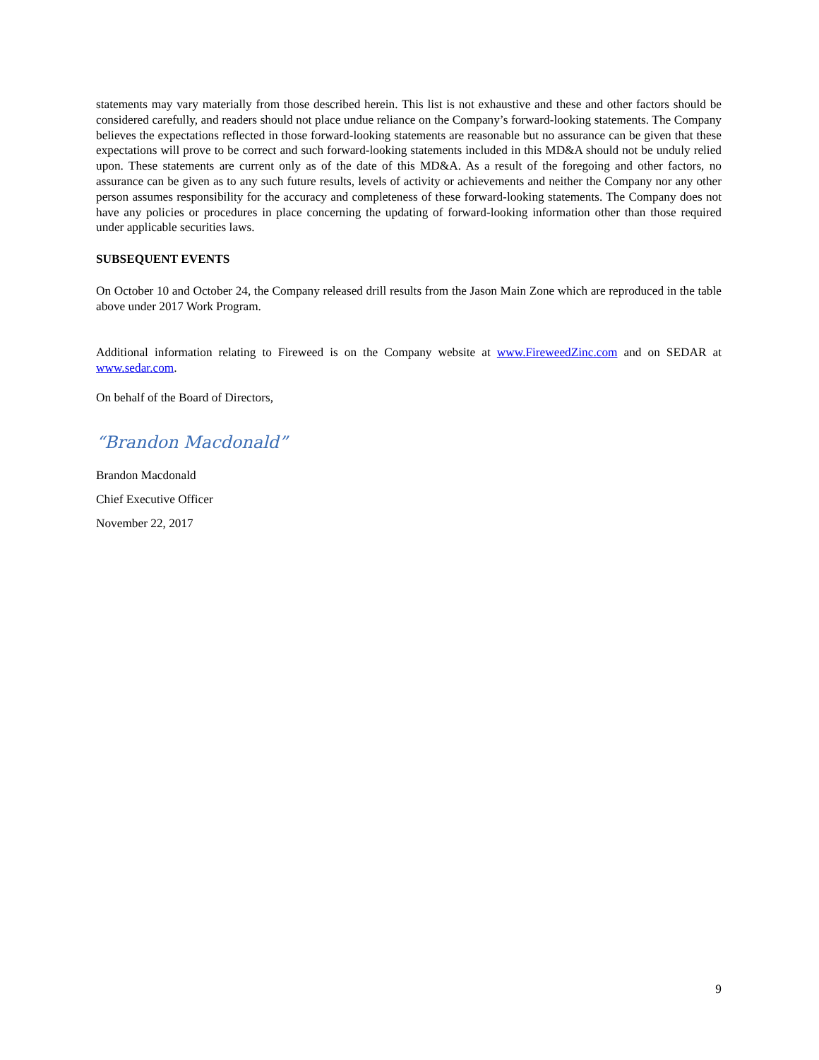statements may vary materially from those described herein. This list is not exhaustive and these and other factors should be considered carefully, and readers should not place undue reliance on the Company’s forward-looking statements. The Company believes the expectations reflected in those forward-looking statements are reasonable but no assurance can be given that these expectations will prove to be correct and such forward-looking statements included in this MD&A should not be unduly relied upon. These statements are current only as of the date of this MD&A. As a result of the foregoing and other factors, no assurance can be given as to any such future results, levels of activity or achievements and neither the Company nor any other person assumes responsibility for the accuracy and completeness of these forward-looking statements. The Company does not have any policies or procedures in place concerning the updating of forward-looking information other than those required under applicable securities laws.
SUBSEQUENT EVENTS
On October 10 and October 24, the Company released drill results from the Jason Main Zone which are reproduced in the table above under 2017 Work Program.
Additional information relating to Fireweed is on the Company website at www.FireweedZinc.com and on SEDAR at www.sedar.com.
On behalf of the Board of Directors,
“Brandon Macdonald”
Brandon Macdonald
Chief Executive Officer
November 22, 2017
9